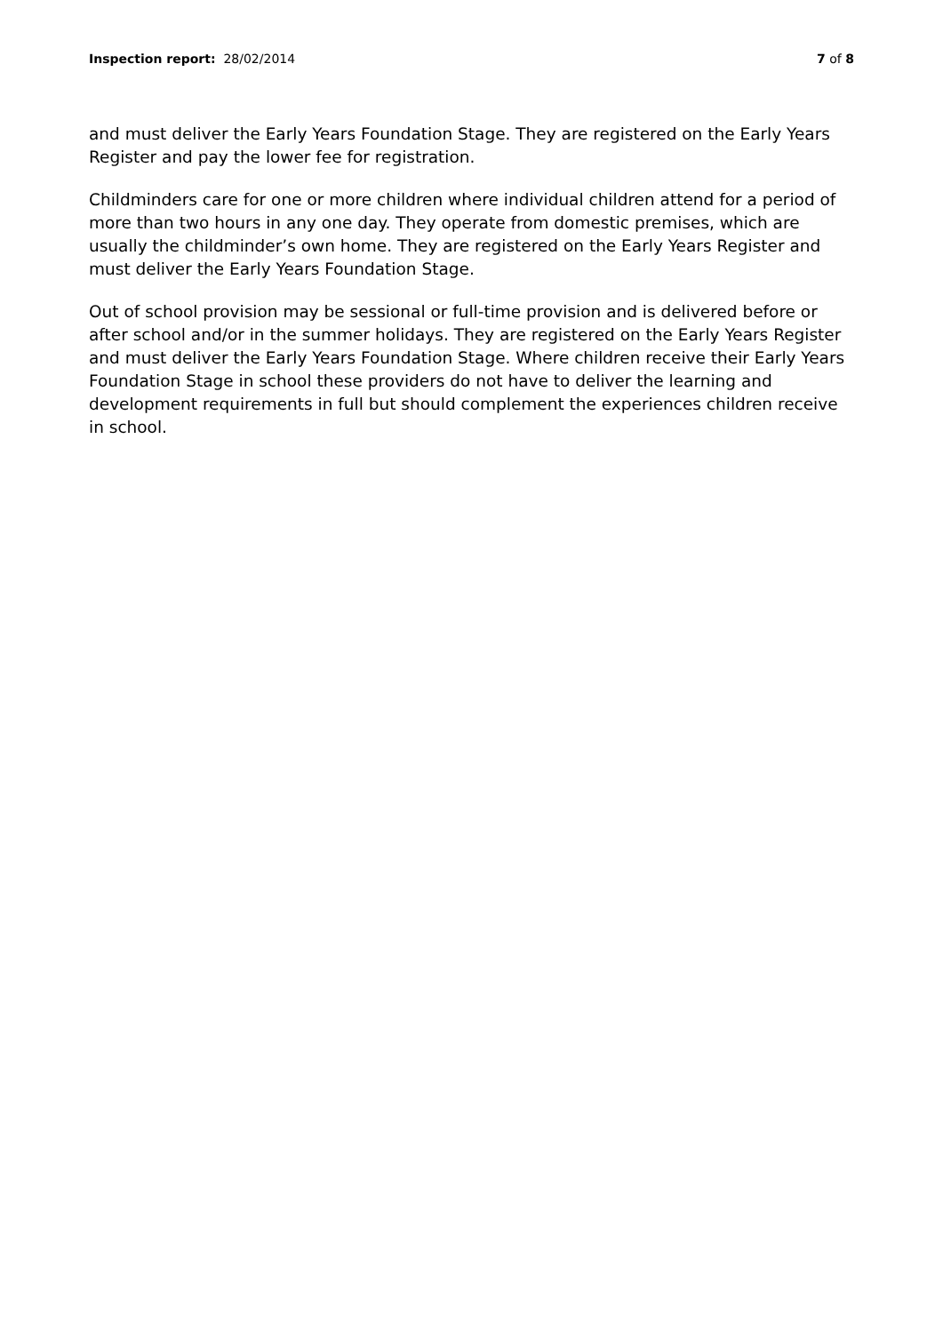Inspection report: 28/02/2014 7 of 8
and must deliver the Early Years Foundation Stage. They are registered on the Early Years Register and pay the lower fee for registration.
Childminders care for one or more children where individual children attend for a period of more than two hours in any one day. They operate from domestic premises, which are usually the childminder’s own home. They are registered on the Early Years Register and must deliver the Early Years Foundation Stage.
Out of school provision may be sessional or full-time provision and is delivered before or after school and/or in the summer holidays. They are registered on the Early Years Register and must deliver the Early Years Foundation Stage. Where children receive their Early Years Foundation Stage in school these providers do not have to deliver the learning and development requirements in full but should complement the experiences children receive in school.